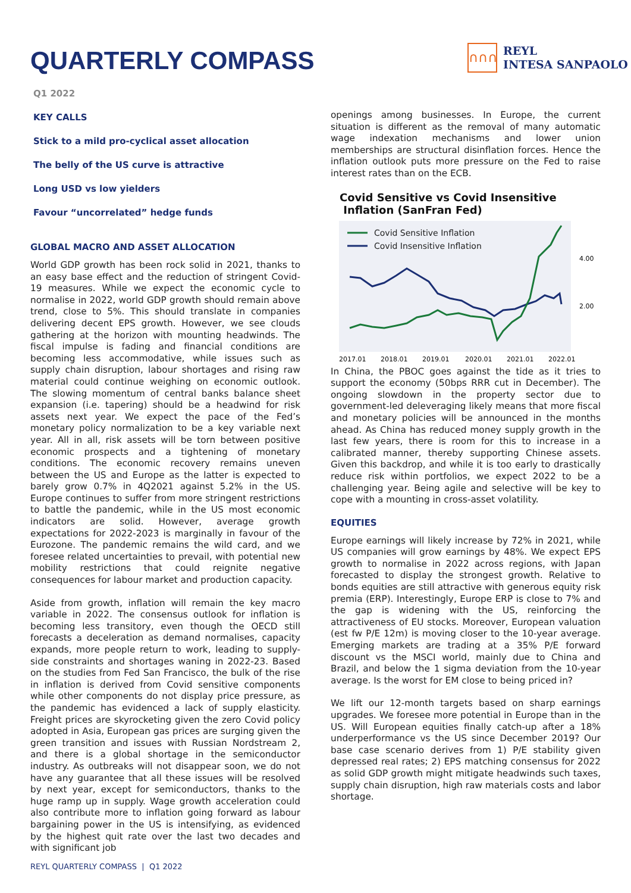QUARTERLY COMPASS
∩∩∩
REYL
INTESA SANPAOLO
Q1 2022
KEY CALLS
Stick to a mild pro-cyclical asset allocation
The belly of the US curve is attractive
Long USD vs low yielders
Favour “uncorrelated” hedge funds
GLOBAL MACRO AND ASSET ALLOCATION
World GDP growth has been rock solid in 2021, thanks to an easy base effect and the reduction of stringent Covid-19 measures. While we expect the economic cycle to normalise in 2022, world GDP growth should remain above trend, close to 5%. This should translate in companies delivering decent EPS growth. However, we see clouds gathering at the horizon with mounting headwinds. The fiscal impulse is fading and financial conditions are becoming less accommodative, while issues such as supply chain disruption, labour shortages and rising raw material could continue weighing on economic outlook. The slowing momentum of central banks balance sheet expansion (i.e. tapering) should be a headwind for risk assets next year. We expect the pace of the Fed’s monetary policy normalization to be a key variable next year. All in all, risk assets will be torn between positive economic prospects and a tightening of monetary conditions. The economic recovery remains uneven between the US and Europe as the latter is expected to barely grow 0.7% in 4Q2021 against 5.2% in the US. Europe continues to suffer from more stringent restrictions to battle the pandemic, while in the US most economic indicators are solid. However, average growth expectations for 2022-2023 is marginally in favour of the Eurozone. The pandemic remains the wild card, and we foresee related uncertainties to prevail, with potential new mobility restrictions that could reignite negative consequences for labour market and production capacity.
Aside from growth, inflation will remain the key macro variable in 2022. The consensus outlook for inflation is becoming less transitory, even though the OECD still forecasts a deceleration as demand normalises, capacity expands, more people return to work, leading to supply-side constraints and shortages waning in 2022-23. Based on the studies from Fed San Francisco, the bulk of the rise in inflation is derived from Covid sensitive components while other components do not display price pressure, as the pandemic has evidenced a lack of supply elasticity. Freight prices are skyrocketing given the zero Covid policy adopted in Asia, European gas prices are surging given the green transition and issues with Russian Nordstream 2, and there is a global shortage in the semiconductor industry. As outbreaks will not disappear soon, we do not have any guarantee that all these issues will be resolved by next year, except for semiconductors, thanks to the huge ramp up in supply. Wage growth acceleration could also contribute more to inflation going forward as labour bargaining power in the US is intensifying, as evidenced by the highest quit rate over the last two decades and with significant job
openings among businesses. In Europe, the current situation is different as the removal of many automatic wage indexation mechanisms and lower union memberships are structural disinflation forces. Hence the inflation outlook puts more pressure on the Fed to raise interest rates than on the ECB.
Covid Sensitive vs Covid Insensitive
Inflation (SanFran Fed)
Covid Sensitive Inflation
Covid Insensitive Inflation
4.00
2.00
2017.01
2018.01
2019.01
2020.01
2021.01
2022.01
In China, the PBOC goes against the tide as it tries to support the economy (50bps RRR cut in December). The ongoing slowdown in the property sector due to government-led deleveraging likely means that more fiscal and monetary policies will be announced in the months ahead. As China has reduced money supply growth in the last few years, there is room for this to increase in a calibrated manner, thereby supporting Chinese assets. Given this backdrop, and while it is too early to drastically reduce risk within portfolios, we expect 2022 to be a challenging year. Being agile and selective will be key to cope with a mounting in cross-asset volatility.
EQUITIES
Europe earnings will likely increase by 72% in 2021, while US companies will grow earnings by 48%. We expect EPS growth to normalise in 2022 across regions, with Japan forecasted to display the strongest growth. Relative to bonds equities are still attractive with generous equity risk premia (ERP). Interestingly, Europe ERP is close to 7% and the gap is widening with the US, reinforcing the attractiveness of EU stocks. Moreover, European valuation (est fw P/E 12m) is moving closer to the 10-year average. Emerging markets are trading at a 35% P/E forward discount vs the MSCI world, mainly due to China and Brazil, and below the 1 sigma deviation from the 10-year average. Is the worst for EM close to being priced in?
We lift our 12-month targets based on sharp earnings upgrades. We foresee more potential in Europe than in the US. Will European equities finally catch-up after a 18% underperformance vs the US since December 2019? Our base case scenario derives from 1) P/E stability given depressed real rates; 2) EPS matching consensus for 2022 as solid GDP growth might mitigate headwinds such taxes, supply chain disruption, high raw materials costs and labor shortage.
REYL QUARTERLY COMPASS | Q1 2022